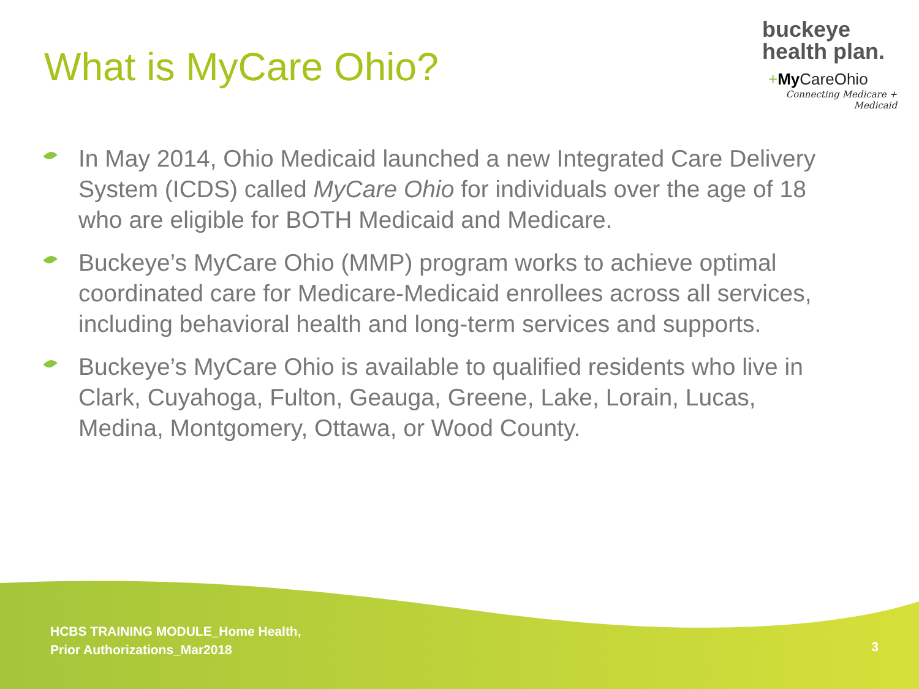What is MyCare Ohio?
buckeye
health plan.
+My CareOhio
Connecting Medicare + Medicaid
In May 2014, Ohio Medicaid launched a new Integrated Care Delivery System (ICDS) called MyCare Ohio for individuals over the age of 18 who are eligible for BOTH Medicaid and Medicare.
Buckeye’s MyCare Ohio (MMP) program works to achieve optimal coordinated care for Medicare-Medicaid enrollees across all services, including behavioral health and long-term services and supports.
Buckeye’s MyCare Ohio is available to qualified residents who live in Clark, Cuyahoga, Fulton, Geauga, Greene, Lake, Lorain, Lucas, Medina, Montgomery, Ottawa, or Wood County.
HCBS TRAINING MODULE_Home Health,
Prior Authorizations_Mar2018
3